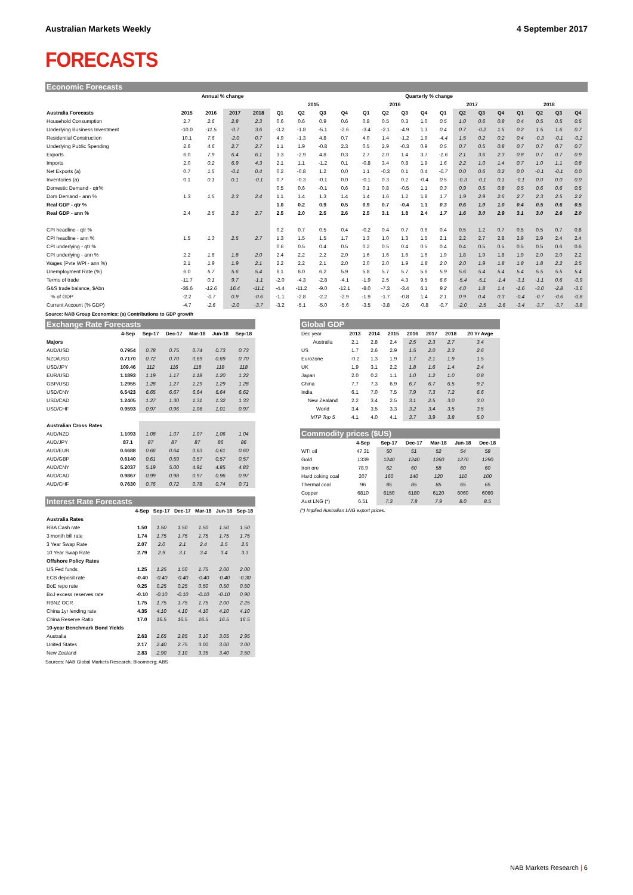Australian Markets Weekly 4 September 2017
FORECASTS
Economic Forecasts
| | Annual % change | | | | Quarterly % change | | | | | | | | | | | | | | | |
| --- | --- | --- | --- | --- | --- | --- | --- | --- | --- | --- | --- | --- | --- | --- | --- | --- | --- | --- | --- | --- |
| | | | | | 2015 | | | | 2016 | | | | 2017 | | | | 2018 | | | |
| Australia Forecasts | 2015 | 2016 | 2017 | 2018 | Q1 | Q2 | Q3 | Q4 | Q1 | Q2 | Q3 | Q4 | Q1 | Q2 | Q3 | Q4 | Q1 | Q2 | Q3 | Q4 |
| Household Consumption | 2.7 | 2.6 | 2.8 | 2.3 | 0.6 | 0.6 | 0.9 | 0.6 | 0.8 | 0.5 | 0.3 | 1.0 | 0.5 | 1.0 | 0.6 | 0.8 | 0.4 | 0.5 | 0.5 | 0.5 |
| Underlying Business Investment | -10.0 | -11.5 | -0.7 | 3.6 | -3.2 | -1.8 | -5.1 | -2.6 | -3.4 | -2.1 | -4.9 | 1.3 | 0.4 | 0.7 | -0.2 | 1.5 | 0.2 | 1.5 | 1.6 | 0.7 |
| Residential Construction | 10.1 | 7.6 | -2.0 | 0.7 | 4.9 | -1.3 | 4.8 | 0.7 | 4.0 | 1.4 | -1.2 | 1.9 | -4.4 | 1.5 | 0.2 | 0.2 | 0.4 | -0.3 | -0.1 | -0.2 |
| Underlying Public Spending | 2.6 | 4.6 | 2.7 | 2.7 | 1.1 | 1.9 | -0.8 | 2.3 | 0.5 | 2.9 | -0.3 | 0.9 | 0.5 | 0.7 | 0.5 | 0.8 | 0.7 | 0.7 | 0.7 | 0.7 |
| Exports | 6.0 | 7.9 | 6.4 | 6.1 | 3.3 | -2.9 | 4.8 | 0.3 | 2.7 | 2.0 | 1.4 | 3.7 | -1.6 | 2.1 | 3.6 | 2.3 | 0.8 | 0.7 | 0.7 | 0.9 |
| Imports | 2.0 | 0.2 | 6.9 | 4.3 | 2.1 | 1.1 | -1.2 | 0.1 | -0.8 | 3.4 | 0.8 | 1.9 | 1.6 | 2.2 | 1.0 | 1.4 | 0.7 | 1.0 | 1.1 | 0.8 |
| Net Exports (a) | 0.7 | 1.5 | -0.1 | 0.4 | 0.2 | -0.8 | 1.2 | 0.0 | 1.1 | -0.3 | 0.1 | 0.4 | -0.7 | 0.0 | 0.6 | 0.2 | 0.0 | -0.1 | -0.1 | 0.0 |
| Inventories (a) | 0.1 | 0.1 | 0.1 | -0.1 | 0.7 | -0.3 | -0.1 | 0.0 | -0.1 | 0.3 | 0.2 | -0.4 | 0.5 | -0.3 | -0.1 | 0.1 | -0.1 | 0.0 | 0.0 | 0.0 |
| Domestic Demand - qtr% | | | | | 0.5 | 0.6 | -0.1 | 0.6 | 0.1 | 0.8 | -0.5 | 1.1 | 0.3 | 0.9 | 0.5 | 0.8 | 0.5 | 0.6 | 0.6 | 0.5 |
| Dom Demand - ann % | 1.3 | 1.5 | 2.3 | 2.4 | 1.1 | 1.4 | 1.3 | 1.4 | 1.4 | 1.6 | 1.2 | 1.8 | 1.7 | 1.9 | 2.9 | 2.6 | 2.7 | 2.3 | 2.5 | 2.2 |
| Real GDP - qtr % | | | | | 1.0 | 0.2 | 0.9 | 0.5 | 0.9 | 0.7 | -0.4 | 1.1 | 0.3 | 0.6 | 1.0 | 1.0 | 0.4 | 0.5 | 0.6 | 0.5 |
| Real GDP - ann % | 2.4 | 2.5 | 2.3 | 2.7 | 2.5 | 2.0 | 2.5 | 2.6 | 2.5 | 3.1 | 1.8 | 2.4 | 1.7 | 1.6 | 3.0 | 2.9 | 3.1 | 3.0 | 2.6 | 2.0 |
| CPI headline - qtr % | | | | | 0.2 | 0.7 | 0.5 | 0.4 | -0.2 | 0.4 | 0.7 | 0.6 | 0.4 | 0.5 | 1.2 | 0.7 | 0.5 | 0.5 | 0.7 | 0.8 |
| CPI headline - ann % | 1.5 | 1.3 | 2.5 | 2.7 | 1.3 | 1.5 | 1.5 | 1.7 | 1.3 | 1.0 | 1.3 | 1.5 | 2.1 | 2.2 | 2.7 | 2.8 | 2.9 | 2.9 | 2.4 | 2.4 |
| CPI underlying - qtr % | | | | | 0.6 | 0.5 | 0.4 | 0.5 | 0.2 | 0.5 | 0.4 | 0.5 | 0.4 | 0.4 | 0.5 | 0.5 | 0.5 | 0.5 | 0.6 | 0.6 |
| CPI underlying - ann % | 2.2 | 1.6 | 1.8 | 2.0 | 2.4 | 2.2 | 2.2 | 2.0 | 1.6 | 1.6 | 1.6 | 1.6 | 1.9 | 1.8 | 1.9 | 1.8 | 1.9 | 2.0 | 2.0 | 2.2 |
| Wages (Pvte WPI - ann %) | 2.1 | 1.9 | 1.9 | 2.1 | 2.2 | 2.2 | 2.1 | 2.0 | 2.0 | 2.0 | 1.9 | 1.8 | 2.0 | 2.0 | 1.9 | 1.8 | 1.8 | 1.8 | 2.2 | 2.5 |
| Unemployment Rate (%) | 6.0 | 5.7 | 5.6 | 5.4 | 6.1 | 6.0 | 6.2 | 5.9 | 5.8 | 5.7 | 5.7 | 5.6 | 5.9 | 5.6 | 5.4 | 5.4 | 5.4 | 5.5 | 5.5 | 5.4 |
| Terms of trade | -11.7 | 0.1 | 9.7 | -1.1 | -2.0 | -4.3 | -2.8 | -4.1 | -1.9 | 2.5 | 4.3 | 9.5 | 6.6 | -5.4 | -5.1 | -1.4 | -3.1 | -1.1 | 0.6 | -0.9 |
| G&S trade balance, $Abn | -36.6 | -12.6 | 16.4 | -11.1 | -4.4 | -11.2 | -9.0 | -12.1 | -8.0 | -7.3 | -3.4 | 6.1 | 9.2 | 4.0 | 1.8 | 1.4 | -1.6 | -3.0 | -2.8 | -3.6 |
| % of GDP | -2.2 | -0.7 | 0.9 | -0.6 | -1.1 | -2.8 | -2.2 | -2.9 | -1.9 | -1.7 | -0.8 | 1.4 | 2.1 | 0.9 | 0.4 | 0.3 | -0.4 | -0.7 | -0.6 | -0.8 |
| Current Account (% GDP) | -4.7 | -2.6 | -2.0 | -3.7 | -3.2 | -5.1 | -5.0 | -5.6 | -3.5 | -3.8 | -2.6 | -0.8 | -0.7 | -2.0 | -2.5 | -2.6 | -3.4 | -3.7 | -3.7 | -3.8 |
Source: NAB Group Economics; (a) Contributions to GDP growth
Exchange Rate Forecasts
| | 4-Sep | Sep-17 | Dec-17 | Mar-18 | Jun-18 | Sep-18 |
| --- | --- | --- | --- | --- | --- | --- |
| Majors | | | | | | |
| AUD/USD | 0.7954 | 0.78 | 0.75 | 0.74 | 0.73 | 0.73 |
| NZD/USD | 0.7170 | 0.72 | 0.70 | 0.69 | 0.69 | 0.70 |
| USD/JPY | 109.46 | 112 | 116 | 118 | 118 | 118 |
| EUR/USD | 1.1893 | 1.19 | 1.17 | 1.18 | 1.20 | 1.22 |
| GBP/USD | 1.2955 | 1.28 | 1.27 | 1.29 | 1.29 | 1.28 |
| USD/CNY | 6.5423 | 6.65 | 6.67 | 6.64 | 6.64 | 6.62 |
| USD/CAD | 1.2405 | 1.27 | 1.30 | 1.31 | 1.32 | 1.33 |
| USD/CHF | 0.9593 | 0.97 | 0.96 | 1.06 | 1.01 | 0.97 |
| Australian Cross Rates | | | | | | |
| AUD/NZD | 1.1093 | 1.08 | 1.07 | 1.07 | 1.06 | 1.04 |
| AUD/JPY | 87.1 | 87 | 87 | 87 | 86 | 86 |
| AUD/EUR | 0.6688 | 0.66 | 0.64 | 0.63 | 0.61 | 0.60 |
| AUD/GBP | 0.6140 | 0.61 | 0.59 | 0.57 | 0.57 | 0.57 |
| AUD/CNY | 5.2037 | 5.19 | 5.00 | 4.91 | 4.85 | 4.83 |
| AUD/CAD | 0.9867 | 0.99 | 0.98 | 0.97 | 0.96 | 0.97 |
| AUD/CHF | 0.7630 | 0.76 | 0.72 | 0.78 | 0.74 | 0.71 |
Interest Rate Forecasts
| | 4-Sep | Sep-17 | Dec-17 | Mar-18 | Jun-18 | Sep-18 |
| --- | --- | --- | --- | --- | --- | --- |
| Australia Rates | | | | | | |
| RBA Cash rate | 1.50 | 1.50 | 1.50 | 1.50 | 1.50 | 1.50 |
| 3 month bill rate | 1.74 | 1.75 | 1.75 | 1.75 | 1.75 | 1.75 |
| 3 Year Swap Rate | 2.07 | 2.0 | 2.1 | 2.4 | 2.5 | 2.5 |
| 10 Year Swap Rate | 2.79 | 2.9 | 3.1 | 3.4 | 3.4 | 3.3 |
| Offshore Policy Rates | | | | | | |
| US Fed funds | 1.25 | 1.25 | 1.50 | 1.75 | 2.00 | 2.00 |
| ECB deposit rate | -0.40 | -0.40 | -0.40 | -0.40 | -0.40 | -0.30 |
| BoE repo rate | 0.25 | 0.25 | 0.25 | 0.50 | 0.50 | 0.50 |
| BoJ excess reserves rate | -0.10 | -0.10 | -0.10 | -0.10 | -0.10 | 0.90 |
| RBNZ OCR | 1.75 | 1.75 | 1.75 | 1.75 | 2.00 | 2.25 |
| China 1yr lending rate | 4.35 | 4.10 | 4.10 | 4.10 | 4.10 | 4.10 |
| China Reserve Ratio | 17.0 | 16.5 | 16.5 | 16.5 | 16.5 | 16.5 |
| 10-year Benchmark Bond Yields | | | | | | |
| Australia | 2.63 | 2.65 | 2.85 | 3.10 | 3.05 | 2.95 |
| United States | 2.17 | 2.40 | 2.75 | 3.00 | 3.00 | 3.00 |
| New Zealand | 2.83 | 2.90 | 3.10 | 3.35 | 3.40 | 3.50 |
Sources: NAB Global Markets Research; Bloomberg; ABS
Global GDP
| Dec year | 2013 | 2014 | 2015 | 2016 | 2017 | 2018 | 20 Yr Avge |
| Australia | 2.1 | 2.8 | 2.4 | 2.5 | 2.3 | 2.7 | 3.4 |
| US | 1.7 | 2.6 | 2.9 | 1.5 | 2.0 | 2.3 | 2.6 |
| Eurozone | -0.2 | 1.3 | 1.9 | 1.7 | 2.1 | 1.9 | 1.5 |
| UK | 1.9 | 3.1 | 2.2 | 1.8 | 1.6 | 1.4 | 2.4 |
| Japan | 2.0 | 0.2 | 1.1 | 1.0 | 1.2 | 1.0 | 0.8 |
| China | 7.7 | 7.3 | 6.9 | 6.7 | 6.7 | 6.5 | 9.2 |
| India | 6.1 | 7.0 | 7.5 | 7.9 | 7.3 | 7.2 | 6.6 |
| New Zealand | 2.2 | 3.4 | 2.5 | 3.1 | 2.5 | 3.0 | 3.0 |
| World | 3.4 | 3.5 | 3.3 | 3.2 | 3.4 | 3.5 | 3.5 |
| MTP Top 5 | 4.1 | 4.0 | 4.1 | 3.7 | 3.9 | 3.8 | 5.0 |
Commodity prices ($US)
| | 4-Sep | | Sep-17 | Dec-17 | Mar-18 | Jun-18 | Dec-18 |
| --- | --- | --- | --- | --- | --- | --- | --- |
| WTI oil | 47.31 | | 50 | 51 | 52 | 54 | 58 |
| Gold | 1339 | | 1240 | 1240 | 1260 | 1270 | 1290 |
| Iron ore | 78.9 | | 62 | 60 | 58 | 60 | 60 |
| Hard coking coal | 207 | | 160 | 140 | 120 | 110 | 100 |
| Thermal coal | 96 | | 85 | 85 | 85 | 65 | 65 |
| Copper | 6810 | | 6150 | 6180 | 6120 | 6060 | 6060 |
| Aust LNG (*) | 6.51 | | 7.3 | 7.8 | 7.9 | 8.0 | 8.5 |
(*) Implied Australian LNG export prices.
NAB Markets Research | 6